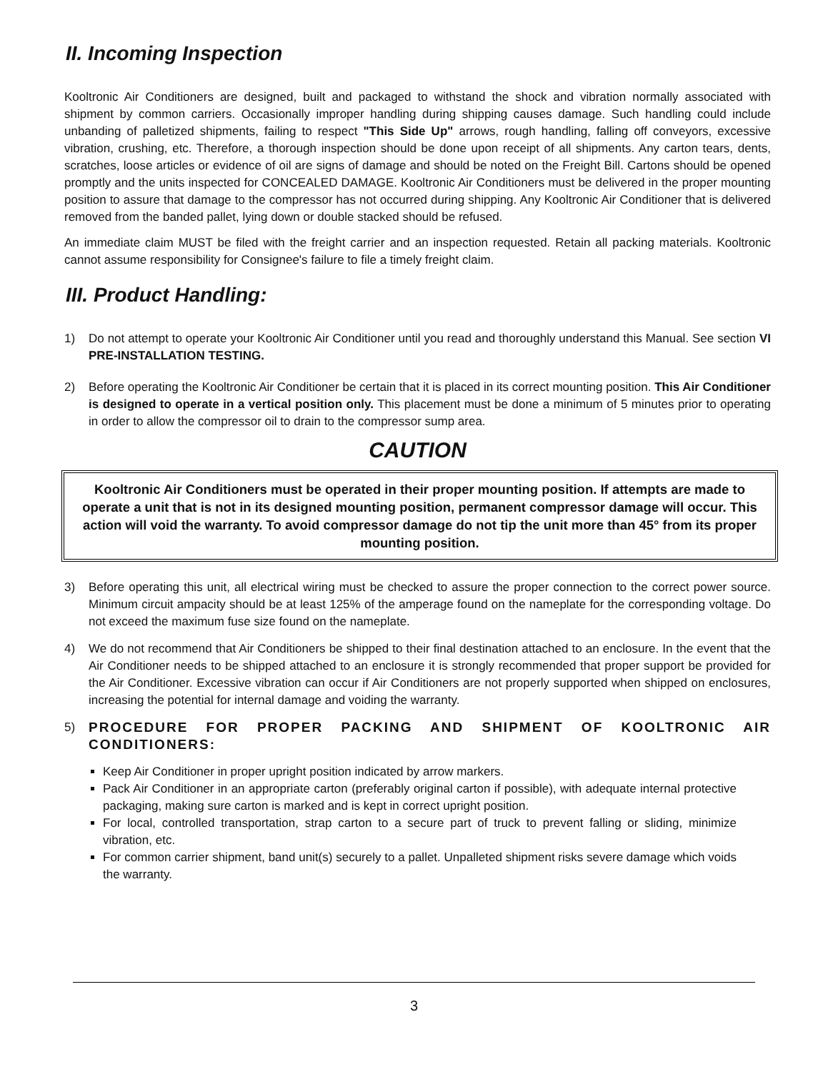II. Incoming Inspection
Kooltronic Air Conditioners are designed, built and packaged to withstand the shock and vibration normally associated with shipment by common carriers. Occasionally improper handling during shipping causes damage. Such handling could include unbanding of palletized shipments, failing to respect "This Side Up" arrows, rough handling, falling off conveyors, excessive vibration, crushing, etc. Therefore, a thorough inspection should be done upon receipt of all shipments. Any carton tears, dents, scratches, loose articles or evidence of oil are signs of damage and should be noted on the Freight Bill. Cartons should be opened promptly and the units inspected for CONCEALED DAMAGE. Kooltronic Air Conditioners must be delivered in the proper mounting position to assure that damage to the compressor has not occurred during shipping. Any Kooltronic Air Conditioner that is delivered removed from the banded pallet, lying down or double stacked should be refused.
An immediate claim MUST be filed with the freight carrier and an inspection requested. Retain all packing materials. Kooltronic cannot assume responsibility for Consignee's failure to file a timely freight claim.
III. Product Handling:
1) Do not attempt to operate your Kooltronic Air Conditioner until you read and thoroughly understand this Manual. See section VI PRE-INSTALLATION TESTING.
2) Before operating the Kooltronic Air Conditioner be certain that it is placed in its correct mounting position. This Air Conditioner is designed to operate in a vertical position only. This placement must be done a minimum of 5 minutes prior to operating in order to allow the compressor oil to drain to the compressor sump area.
CAUTION
Kooltronic Air Conditioners must be operated in their proper mounting position. If attempts are made to operate a unit that is not in its designed mounting position, permanent compressor damage will occur. This action will void the warranty. To avoid compressor damage do not tip the unit more than 45° from its proper mounting position.
3) Before operating this unit, all electrical wiring must be checked to assure the proper connection to the correct power source. Minimum circuit ampacity should be at least 125% of the amperage found on the nameplate for the corresponding voltage. Do not exceed the maximum fuse size found on the nameplate.
4) We do not recommend that Air Conditioners be shipped to their final destination attached to an enclosure. In the event that the Air Conditioner needs to be shipped attached to an enclosure it is strongly recommended that proper support be provided for the Air Conditioner. Excessive vibration can occur if Air Conditioners are not properly supported when shipped on enclosures, increasing the potential for internal damage and voiding the warranty.
5) PROCEDURE FOR PROPER PACKING AND SHIPMENT OF KOOLTRONIC AIR CONDITIONERS:
Keep Air Conditioner in proper upright position indicated by arrow markers.
Pack Air Conditioner in an appropriate carton (preferably original carton if possible), with adequate internal protective packaging, making sure carton is marked and is kept in correct upright position.
For local, controlled transportation, strap carton to a secure part of truck to prevent falling or sliding, minimize vibration, etc.
For common carrier shipment, band unit(s) securely to a pallet. Unpalleted shipment risks severe damage which voids the warranty.
3